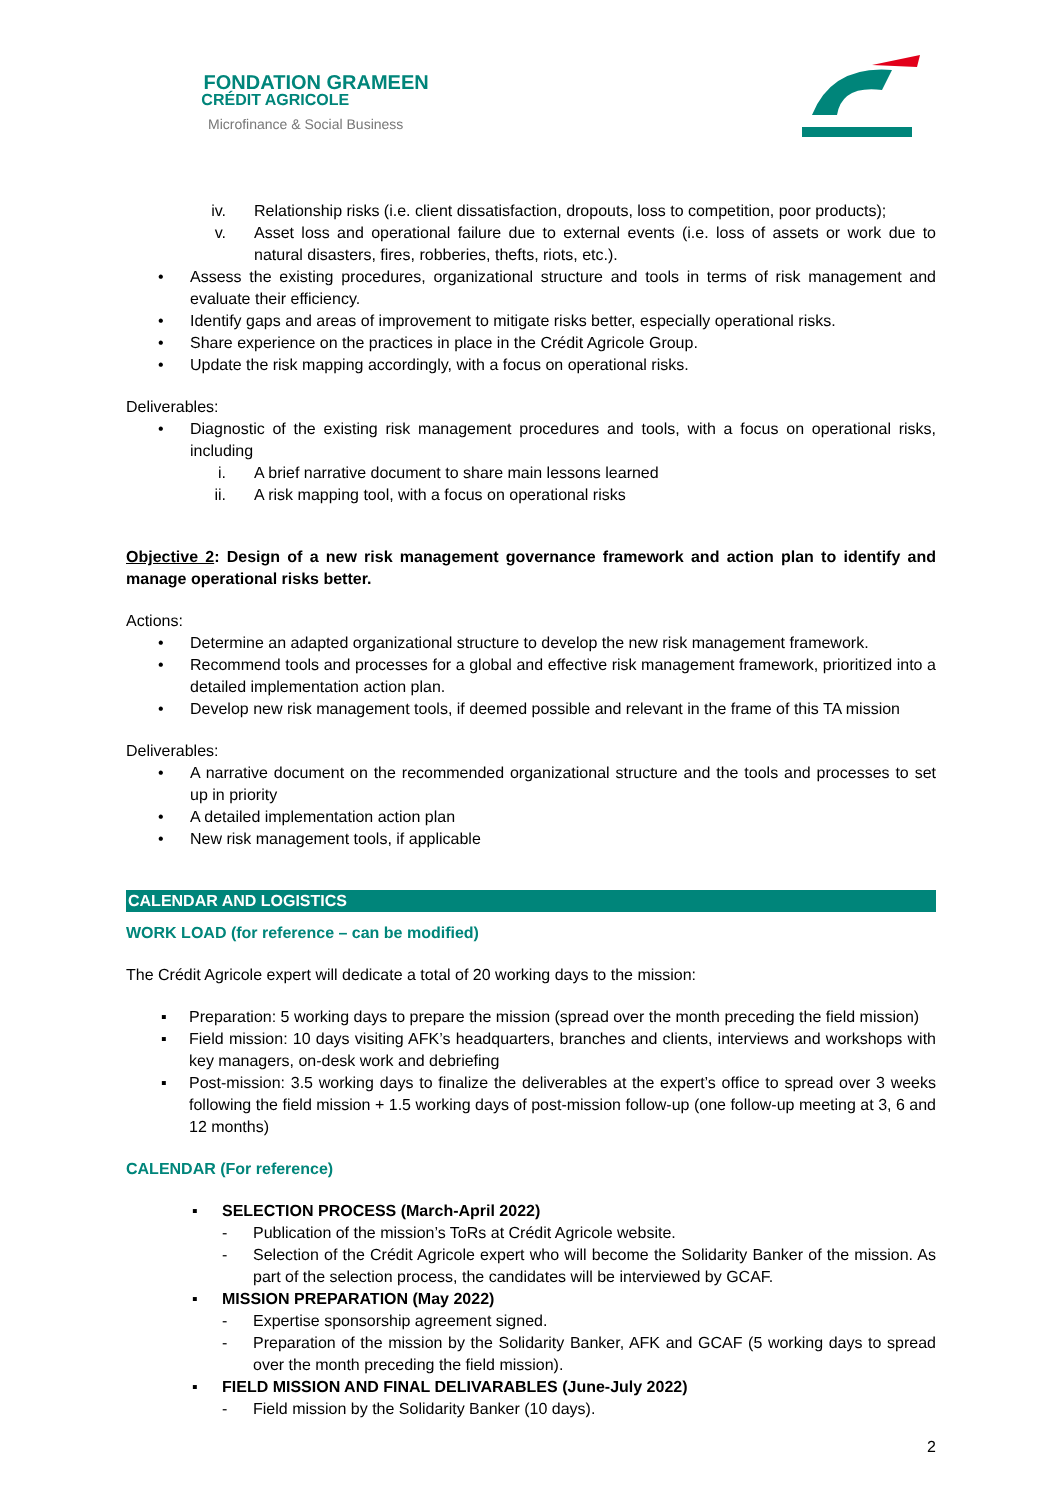FONDATION GRAMEEN
CRÉDIT AGRICOLE
Microfinance & Social Business
iv. Relationship risks (i.e. client dissatisfaction, dropouts, loss to competition, poor products);
v. Asset loss and operational failure due to external events (i.e. loss of assets or work due to natural disasters, fires, robberies, thefts, riots, etc.).
• Assess the existing procedures, organizational structure and tools in terms of risk management and evaluate their efficiency.
• Identify gaps and areas of improvement to mitigate risks better, especially operational risks.
• Share experience on the practices in place in the Crédit Agricole Group.
• Update the risk mapping accordingly, with a focus on operational risks.
Deliverables:
• Diagnostic of the existing risk management procedures and tools, with a focus on operational risks, including
i. A brief narrative document to share main lessons learned
ii. A risk mapping tool, with a focus on operational risks
Objective 2: Design of a new risk management governance framework and action plan to identify and manage operational risks better.
Actions:
• Determine an adapted organizational structure to develop the new risk management framework.
• Recommend tools and processes for a global and effective risk management framework, prioritized into a detailed implementation action plan.
• Develop new risk management tools, if deemed possible and relevant in the frame of this TA mission
Deliverables:
• A narrative document on the recommended organizational structure and the tools and processes to set up in priority
• A detailed implementation action plan
• New risk management tools, if applicable
CALENDAR AND LOGISTICS
WORK LOAD (for reference – can be modified)
The Crédit Agricole expert will dedicate a total of 20 working days to the mission:
▪ Preparation: 5 working days to prepare the mission (spread over the month preceding the field mission)
▪ Field mission: 10 days visiting AFK’s headquarters, branches and clients, interviews and workshops with key managers, on-desk work and debriefing
▪ Post-mission: 3.5 working days to finalize the deliverables at the expert’s office to spread over 3 weeks following the field mission + 1.5 working days of post-mission follow-up (one follow-up meeting at 3, 6 and 12 months)
CALENDAR (For reference)
▪ SELECTION PROCESS (March-April 2022)
- Publication of the mission’s ToRs at Crédit Agricole website.
- Selection of the Crédit Agricole expert who will become the Solidarity Banker of the mission. As part of the selection process, the candidates will be interviewed by GCAF.
▪ MISSION PREPARATION (May 2022)
- Expertise sponsorship agreement signed.
- Preparation of the mission by the Solidarity Banker, AFK and GCAF (5 working days to spread over the month preceding the field mission).
▪ FIELD MISSION AND FINAL DELIVARABLES (June-July 2022)
- Field mission by the Solidarity Banker (10 days).
2